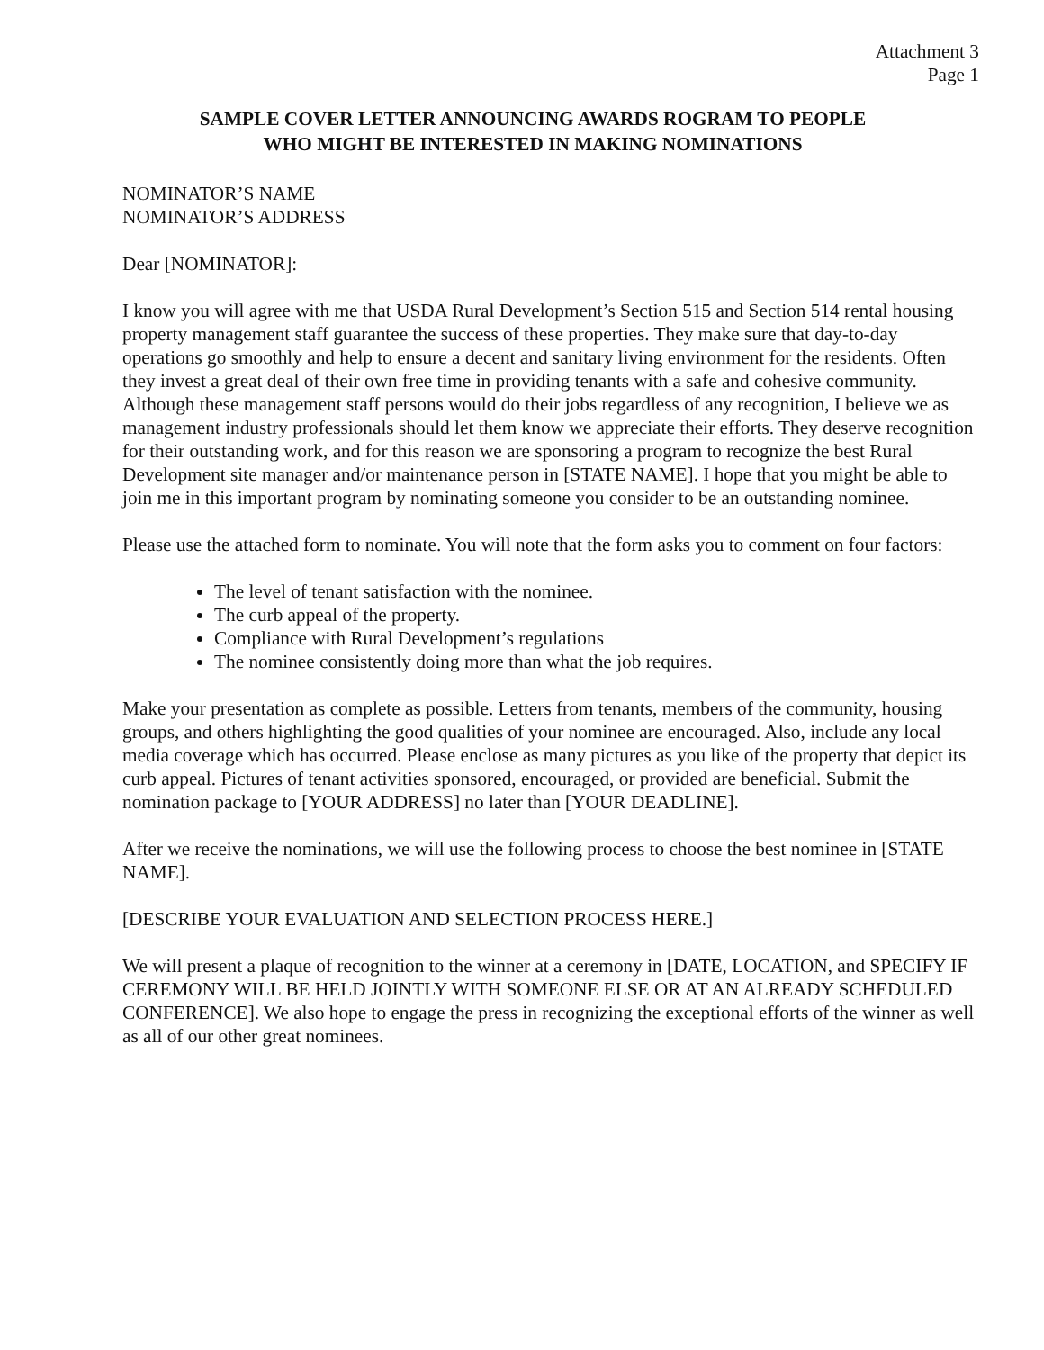Attachment 3
Page 1
SAMPLE COVER LETTER ANNOUNCING AWARDS ROGRAM TO PEOPLE
WHO MIGHT BE INTERESTED IN MAKING NOMINATIONS
NOMINATOR’S NAME
NOMINATOR’S ADDRESS
Dear [NOMINATOR]:
I know you will agree with me that USDA Rural Development’s Section 515 and Section 514 rental housing property management staff guarantee the success of these properties. They make sure that day-to-day operations go smoothly and help to ensure a decent and sanitary living environment for the residents. Often they invest a great deal of their own free time in providing tenants with a safe and cohesive community. Although these management staff persons would do their jobs regardless of any recognition, I believe we as management industry professionals should let them know we appreciate their efforts. They deserve recognition for their outstanding work, and for this reason we are sponsoring a program to recognize the best Rural Development site manager and/or maintenance person in [STATE NAME]. I hope that you might be able to join me in this important program by nominating someone you consider to be an outstanding nominee.
Please use the attached form to nominate. You will note that the form asks you to comment on four factors:
The level of tenant satisfaction with the nominee.
The curb appeal of the property.
Compliance with Rural Development’s regulations
The nominee consistently doing more than what the job requires.
Make your presentation as complete as possible. Letters from tenants, members of the community, housing groups, and others highlighting the good qualities of your nominee are encouraged. Also, include any local media coverage which has occurred. Please enclose as many pictures as you like of the property that depict its curb appeal. Pictures of tenant activities sponsored, encouraged, or provided are beneficial. Submit the nomination package to [YOUR ADDRESS] no later than [YOUR DEADLINE].
After we receive the nominations, we will use the following process to choose the best nominee in [STATE NAME].
[DESCRIBE YOUR EVALUATION AND SELECTION PROCESS HERE.]
We will present a plaque of recognition to the winner at a ceremony in [DATE, LOCATION, and SPECIFY IF CEREMONY WILL BE HELD JOINTLY WITH SOMEONE ELSE OR AT AN ALREADY SCHEDULED CONFERENCE]. We also hope to engage the press in recognizing the exceptional efforts of the winner as well as all of our other great nominees.